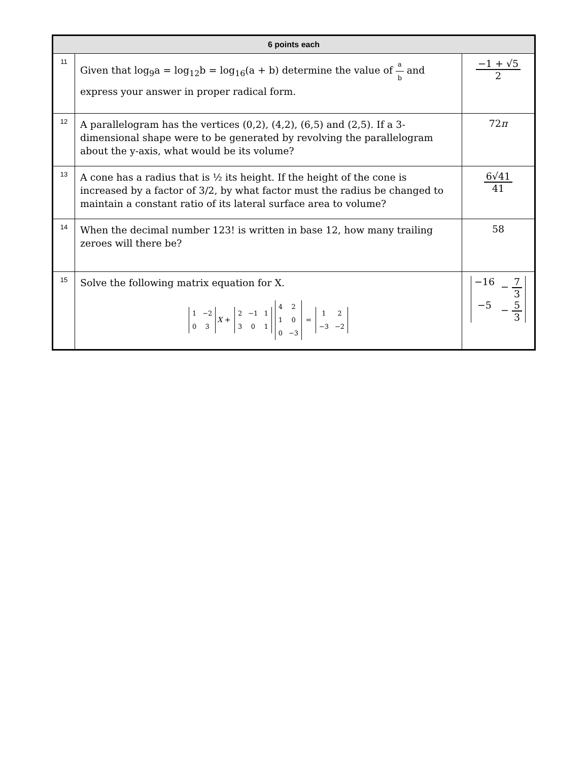| 6 points each | | |
| --- | --- | --- |
| 11 | Given that log<sub>9</sub>a = log<sub>12</sub>b = log<sub>16</sub>(a + b) determine the value of a b and express your answer in proper radical form. | −1 + √5 2 |
| 12 | A parallelogram has the vertices (0,2), (4,2), (6,5) and (2,5). If a 3-dimensional shape were to be generated by revolving the parallelogram about the y-axis, what would be its volume? | 72 π |
| 13 | A cone has a radius that is ½ its height. If the height of the cone is increased by a factor of 3/2, by what factor must the radius be changed to maintain a constant ratio of its lateral surface area to volume? | 6√41 41 |
| 14 | When the decimal number 123! is written in base 12, how many trailing zeroes will there be? | 58 |
| 15 | Solve the following matrix equation for X. / 1 / −2 / / 0 / 3 / X + / 2 / −1 / 1 / / 3 / 0 / 1 / / 4 / 2 / / 1 / 0 / / 0 / −3 / = / 1 / 2 / / −3 / −2 / | / −16 / − 7 3 / / −5 / − 5 3 / |